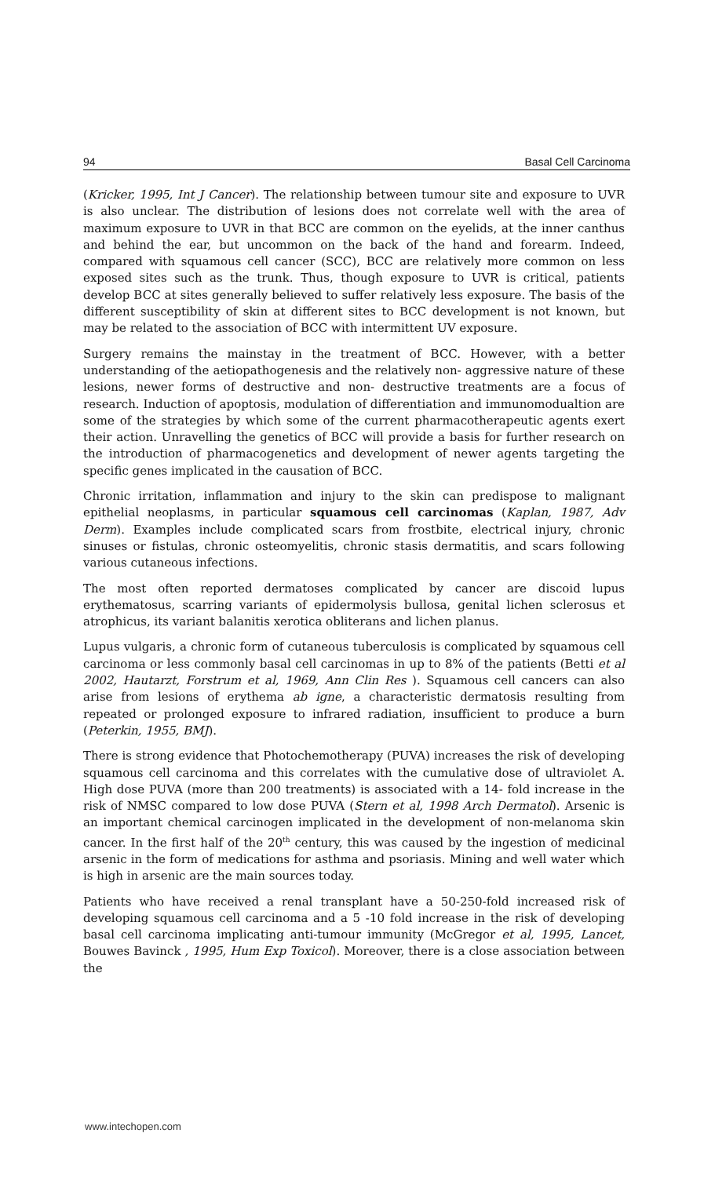94 Basal Cell Carcinoma
(Kricker, 1995, Int J Cancer). The relationship between tumour site and exposure to UVR is also unclear. The distribution of lesions does not correlate well with the area of maximum exposure to UVR in that BCC are common on the eyelids, at the inner canthus and behind the ear, but uncommon on the back of the hand and forearm. Indeed, compared with squamous cell cancer (SCC), BCC are relatively more common on less exposed sites such as the trunk. Thus, though exposure to UVR is critical, patients develop BCC at sites generally believed to suffer relatively less exposure. The basis of the different susceptibility of skin at different sites to BCC development is not known, but may be related to the association of BCC with intermittent UV exposure.
Surgery remains the mainstay in the treatment of BCC. However, with a better understanding of the aetiopathogenesis and the relatively non- aggressive nature of these lesions, newer forms of destructive and non- destructive treatments are a focus of research. Induction of apoptosis, modulation of differentiation and immunomodualtion are some of the strategies by which some of the current pharmacotherapeutic agents exert their action. Unravelling the genetics of BCC will provide a basis for further research on the introduction of pharmacogenetics and development of newer agents targeting the specific genes implicated in the causation of BCC.
Chronic irritation, inflammation and injury to the skin can predispose to malignant epithelial neoplasms, in particular squamous cell carcinomas (Kaplan, 1987, Adv Derm). Examples include complicated scars from frostbite, electrical injury, chronic sinuses or fistulas, chronic osteomyelitis, chronic stasis dermatitis, and scars following various cutaneous infections.
The most often reported dermatoses complicated by cancer are discoid lupus erythematosus, scarring variants of epidermolysis bullosa, genital lichen sclerosus et atrophicus, its variant balanitis xerotica obliterans and lichen planus.
Lupus vulgaris, a chronic form of cutaneous tuberculosis is complicated by squamous cell carcinoma or less commonly basal cell carcinomas in up to 8% of the patients (Betti et al 2002, Hautarzt, Forstrum et al, 1969, Ann Clin Res ). Squamous cell cancers can also arise from lesions of erythema ab igne, a characteristic dermatosis resulting from repeated or prolonged exposure to infrared radiation, insufficient to produce a burn (Peterkin, 1955, BMJ).
There is strong evidence that Photochemotherapy (PUVA) increases the risk of developing squamous cell carcinoma and this correlates with the cumulative dose of ultraviolet A. High dose PUVA (more than 200 treatments) is associated with a 14- fold increase in the risk of NMSC compared to low dose PUVA (Stern et al, 1998 Arch Dermatol). Arsenic is an important chemical carcinogen implicated in the development of non-melanoma skin cancer. In the first half of the 20<sup>th</sup> century, this was caused by the ingestion of medicinal arsenic in the form of medications for asthma and psoriasis. Mining and well water which is high in arsenic are the main sources today.
Patients who have received a renal transplant have a 50-250-fold increased risk of developing squamous cell carcinoma and a 5 -10 fold increase in the risk of developing basal cell carcinoma implicating anti-tumour immunity (McGregor et al, 1995, Lancet, Bouwes Bavinck , 1995, Hum Exp Toxicol). Moreover, there is a close association between the
www.intechopen.com